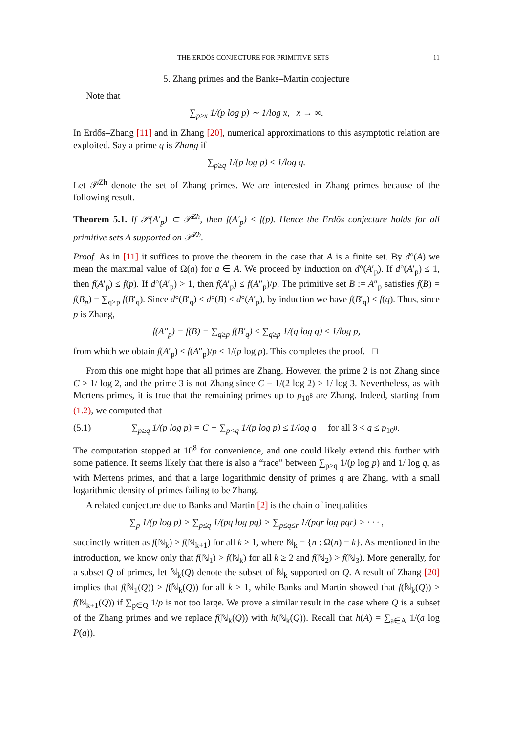THE ERDŐS CONJECTURE FOR PRIMITIVE SETS 11
5. Zhang primes and the Banks–Martin conjecture
Note that
∑<sub>p≥x</sub> 1/(p log p) ∼ 1/log x, x → ∞.
In Erdős–Zhang [11] and in Zhang [20], numerical approximations to this asymptotic relation are exploited. Say a prime q is Zhang if
∑<sub>p≥q</sub> 1/(p log p) ≤ 1/log q.
Let 𝒫<sup>Zh</sup> denote the set of Zhang primes. We are interested in Zhang primes because of the following result.
Theorem 5.1. If 𝒫(A′<sub>p</sub>) ⊂ 𝒫<sup>Zh</sup>, then f(A′<sub>p</sub>) ≤ f(p). Hence the Erdős conjecture holds for all primitive sets A supported on 𝒫<sup>Zh</sup>.
Proof. As in [11] it suffices to prove the theorem in the case that A is a finite set. By d°(A) we mean the maximal value of Ω(a) for a ∈ A. We proceed by induction on d°(A′<sub>p</sub>). If d°(A′<sub>p</sub>) ≤ 1, then f(A′<sub>p</sub>) ≤ f(p). If d°(A′<sub>p</sub>) > 1, then f(A′<sub>p</sub>) ≤ f(A″<sub>p</sub>)/p. The primitive set B := A″<sub>p</sub> satisfies f(B) = f(B<sub>p</sub>) = ∑<sub>q≥p</sub> f(B′<sub>q</sub>). Since d°(B′<sub>q</sub>) ≤ d°(B) < d°(A′<sub>p</sub>), by induction we have f(B′<sub>q</sub>) ≤ f(q). Thus, since p is Zhang,
f(A″<sub>p</sub>) = f(B) = ∑<sub>q≥p</sub> f(B′<sub>q</sub>) ≤ ∑<sub>q≥p</sub> 1/(q log q) ≤ 1/log p,
from which we obtain f(A′<sub>p</sub>) ≤ f(A″<sub>p</sub>)/p ≤ 1/(p log p). This completes the proof. □
From this one might hope that all primes are Zhang. However, the prime 2 is not Zhang since C > 1/ log 2, and the prime 3 is not Zhang since C − 1/(2 log 2) > 1/ log 3. Nevertheless, as with Mertens primes, it is true that the remaining primes up to p<sub>10<sup>8</sup></sub> are Zhang. Indeed, starting from (1.2), we computed that
(5.1) ∑<sub>p≥q</sub> 1/(p log p) = C − ∑<sub>p<q</sub> 1/(p log p) ≤ 1/log q for all 3 < q ≤ p<sub>10<sup>8</sup></sub>.
The computation stopped at 10<sup>8</sup> for convenience, and one could likely extend this further with some patience. It seems likely that there is also a “race” between ∑<sub>p≥q</sub> 1/(p log p) and 1/ log q, as with Mertens primes, and that a large logarithmic density of primes q are Zhang, with a small logarithmic density of primes failing to be Zhang.
A related conjecture due to Banks and Martin [2] is the chain of inequalities
∑<sub>p</sub> 1/(p log p) > ∑<sub>p≤q</sub> 1/(pq log pq) > ∑<sub>p≤q≤r</sub> 1/(pqr log pqr) > · · · ,
succinctly written as f(ℕ<sub>k</sub>) > f(ℕ<sub>k+1</sub>) for all k ≥ 1, where ℕ<sub>k</sub> = {n : Ω(n) = k}. As mentioned in the introduction, we know only that f(ℕ<sub>1</sub>) > f(ℕ<sub>k</sub>) for all k ≥ 2 and f(ℕ<sub>2</sub>) > f(ℕ<sub>3</sub>). More generally, for a subset Q of primes, let ℕ<sub>k</sub>(Q) denote the subset of ℕ<sub>k</sub> supported on Q. A result of Zhang [20] implies that f(ℕ<sub>1</sub>(Q)) > f(ℕ<sub>k</sub>(Q)) for all k > 1, while Banks and Martin showed that f(ℕ<sub>k</sub>(Q)) > f(ℕ<sub>k+1</sub>(Q)) if ∑<sub>p∈Q</sub> 1/p is not too large. We prove a similar result in the case where Q is a subset of the Zhang primes and we replace f(ℕ<sub>k</sub>(Q)) with h(ℕ<sub>k</sub>(Q)). Recall that h(A) = ∑<sub>a∈A</sub> 1/(a log P(a)).